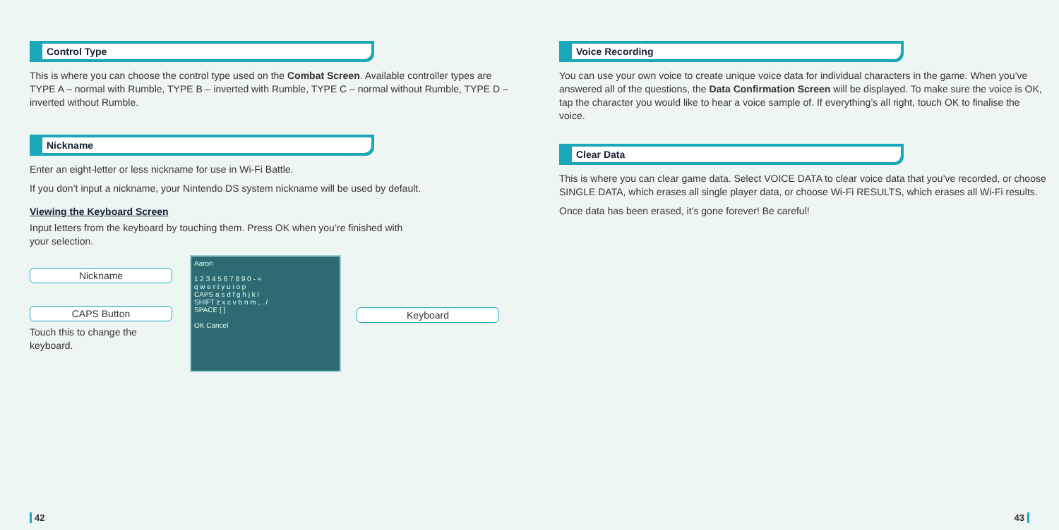Control Type
This is where you can choose the control type used on the Combat Screen. Available controller types are TYPE A – normal with Rumble, TYPE B – inverted with Rumble, TYPE C – normal without Rumble, TYPE D – inverted without Rumble.
Nickname
Enter an eight-letter or less nickname for use in Wi-Fi Battle.
If you don’t input a nickname, your Nintendo DS system nickname will be used by default.
Viewing the Keyboard Screen
Input letters from the keyboard by touching them. Press OK when you’re finished with
your selection.
Nickname
CAPS Button
Touch this to change the keyboard.
Aaron
1 2 3 4 5 6 7 8 9 0 - =
q w e r t y u i o p
CAPS a s d f g h j k l
SHIFT z x c v b n m , . /
SPACE [ ]
OK Cancel
Keyboard
42
Voice Recording
You can use your own voice to create unique voice data for individual characters in the game. When you’ve answered all of the questions, the Data Confirmation Screen will be displayed. To make sure the voice is OK, tap the character you would like to hear a voice sample of. If everything’s all right, touch OK to finalise the voice.
Clear Data
This is where you can clear game data. Select VOICE DATA to clear voice data that you’ve recorded, or choose SINGLE DATA, which erases all single player data, or choose Wi-Fi RESULTS, which erases all Wi-Fi results.
Once data has been erased, it’s gone forever! Be careful!
43